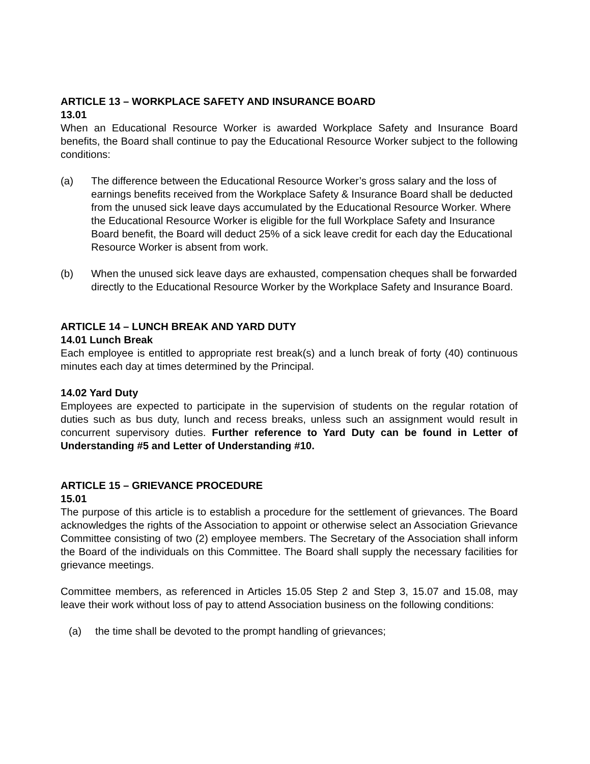ARTICLE 13 – WORKPLACE SAFETY AND INSURANCE BOARD
13.01
When an Educational Resource Worker is awarded Workplace Safety and Insurance Board benefits, the Board shall continue to pay the Educational Resource Worker subject to the following conditions:
(a) The difference between the Educational Resource Worker’s gross salary and the loss of earnings benefits received from the Workplace Safety & Insurance Board shall be deducted from the unused sick leave days accumulated by the Educational Resource Worker. Where the Educational Resource Worker is eligible for the full Workplace Safety and Insurance Board benefit, the Board will deduct 25% of a sick leave credit for each day the Educational Resource Worker is absent from work.
(b) When the unused sick leave days are exhausted, compensation cheques shall be forwarded directly to the Educational Resource Worker by the Workplace Safety and Insurance Board.
ARTICLE 14 – LUNCH BREAK AND YARD DUTY
14.01 Lunch Break
Each employee is entitled to appropriate rest break(s) and a lunch break of forty (40) continuous minutes each day at times determined by the Principal.
14.02 Yard Duty
Employees are expected to participate in the supervision of students on the regular rotation of duties such as bus duty, lunch and recess breaks, unless such an assignment would result in concurrent supervisory duties. Further reference to Yard Duty can be found in Letter of Understanding #5 and Letter of Understanding #10.
ARTICLE 15 – GRIEVANCE PROCEDURE
15.01
The purpose of this article is to establish a procedure for the settlement of grievances. The Board acknowledges the rights of the Association to appoint or otherwise select an Association Grievance Committee consisting of two (2) employee members. The Secretary of the Association shall inform the Board of the individuals on this Committee. The Board shall supply the necessary facilities for grievance meetings.
Committee members, as referenced in Articles 15.05 Step 2 and Step 3, 15.07 and 15.08, may leave their work without loss of pay to attend Association business on the following conditions:
(a) the time shall be devoted to the prompt handling of grievances;